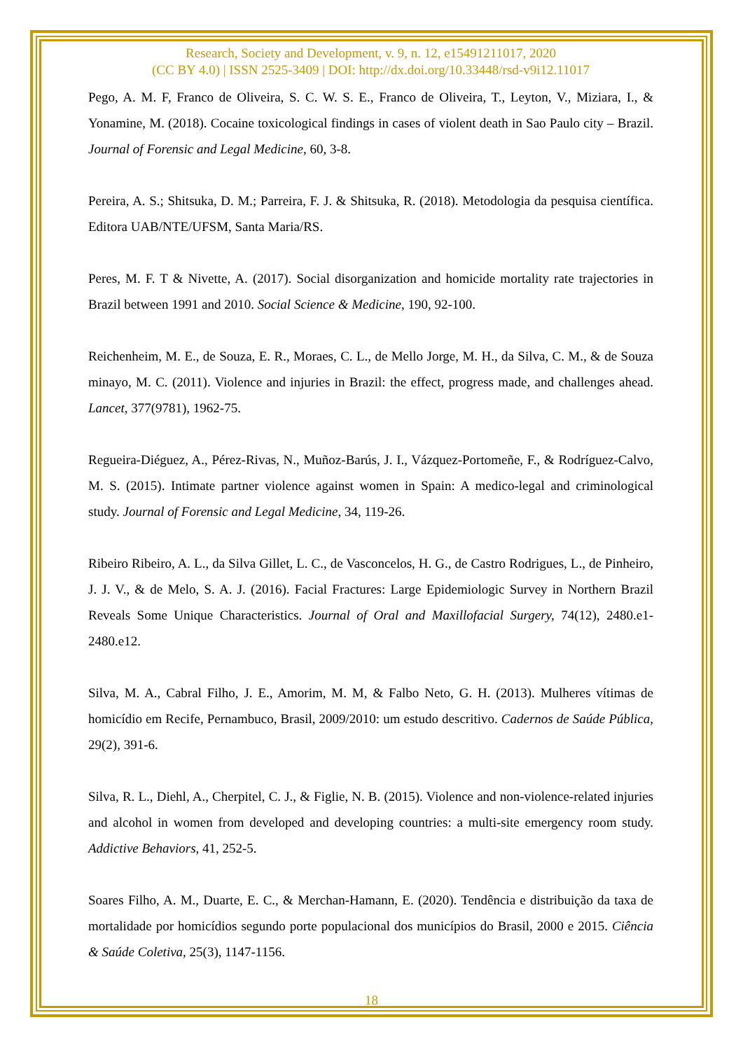Research, Society and Development, v. 9, n. 12, e15491211017, 2020
(CC BY 4.0) | ISSN 2525-3409 | DOI: http://dx.doi.org/10.33448/rsd-v9i12.11017
Pego, A. M. F, Franco de Oliveira, S. C. W. S. E., Franco de Oliveira, T., Leyton, V., Miziara, I., & Yonamine, M. (2018). Cocaine toxicological findings in cases of violent death in Sao Paulo city – Brazil. Journal of Forensic and Legal Medicine, 60, 3-8.
Pereira, A. S.; Shitsuka, D. M.; Parreira, F. J. & Shitsuka, R. (2018). Metodologia da pesquisa científica. Editora UAB/NTE/UFSM, Santa Maria/RS.
Peres, M. F. T & Nivette, A. (2017). Social disorganization and homicide mortality rate trajectories in Brazil between 1991 and 2010. Social Science & Medicine, 190, 92-100.
Reichenheim, M. E., de Souza, E. R., Moraes, C. L., de Mello Jorge, M. H., da Silva, C. M., & de Souza minayo, M. C. (2011). Violence and injuries in Brazil: the effect, progress made, and challenges ahead. Lancet, 377(9781), 1962-75.
Regueira-Diéguez, A., Pérez-Rivas, N., Muñoz-Barús, J. I., Vázquez-Portomeñe, F., & Rodríguez-Calvo, M. S. (2015). Intimate partner violence against women in Spain: A medico-legal and criminological study. Journal of Forensic and Legal Medicine, 34, 119-26.
Ribeiro Ribeiro, A. L., da Silva Gillet, L. C., de Vasconcelos, H. G., de Castro Rodrigues, L., de Pinheiro, J. J. V., & de Melo, S. A. J. (2016). Facial Fractures: Large Epidemiologic Survey in Northern Brazil Reveals Some Unique Characteristics. Journal of Oral and Maxillofacial Surgery, 74(12), 2480.e1-2480.e12.
Silva, M. A., Cabral Filho, J. E., Amorim, M. M, & Falbo Neto, G. H. (2013). Mulheres vítimas de homicídio em Recife, Pernambuco, Brasil, 2009/2010: um estudo descritivo. Cadernos de Saúde Pública, 29(2), 391-6.
Silva, R. L., Diehl, A., Cherpitel, C. J., & Figlie, N. B. (2015). Violence and non-violence-related injuries and alcohol in women from developed and developing countries: a multi-site emergency room study. Addictive Behaviors, 41, 252-5.
Soares Filho, A. M., Duarte, E. C., & Merchan-Hamann, E. (2020). Tendência e distribuição da taxa de mortalidade por homicídios segundo porte populacional dos municípios do Brasil, 2000 e 2015. Ciência & Saúde Coletiva, 25(3), 1147-1156.
18